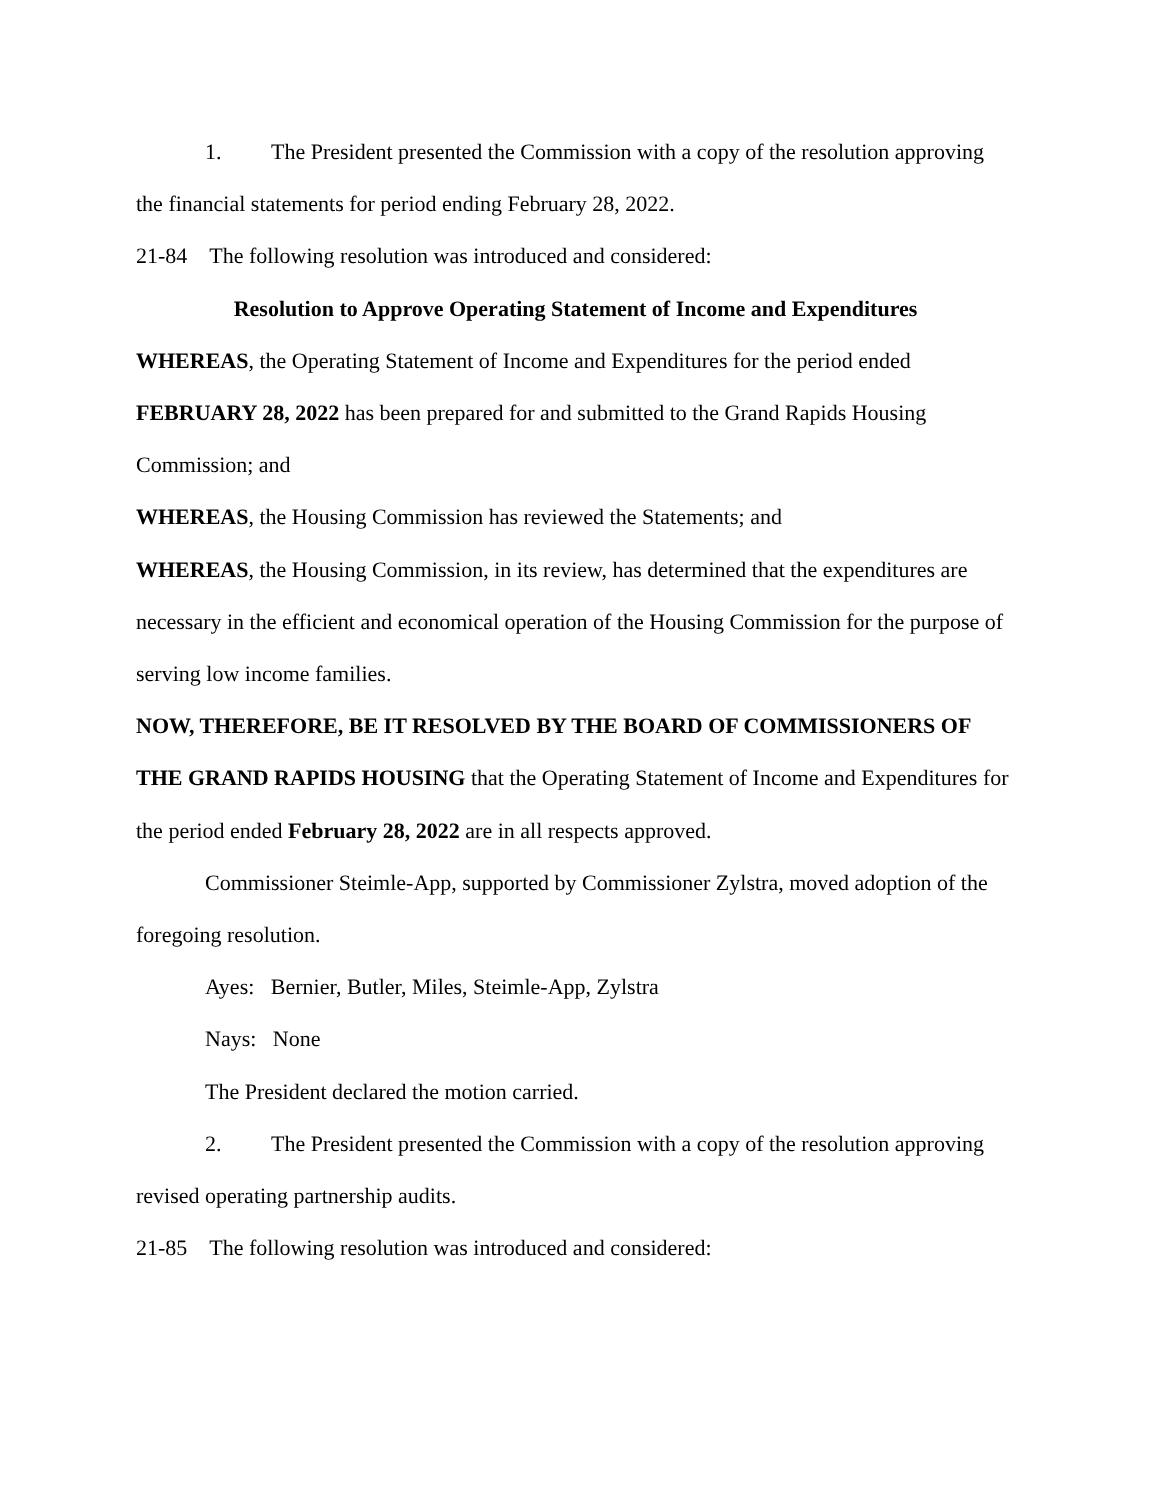1. The President presented the Commission with a copy of the resolution approving the financial statements for period ending February 28, 2022.
21-84 The following resolution was introduced and considered:
Resolution to Approve Operating Statement of Income and Expenditures
WHEREAS, the Operating Statement of Income and Expenditures for the period ended FEBRUARY 28, 2022 has been prepared for and submitted to the Grand Rapids Housing Commission; and
WHEREAS, the Housing Commission has reviewed the Statements; and
WHEREAS, the Housing Commission, in its review, has determined that the expenditures are necessary in the efficient and economical operation of the Housing Commission for the purpose of serving low income families.
NOW, THEREFORE, BE IT RESOLVED BY THE BOARD OF COMMISSIONERS OF THE GRAND RAPIDS HOUSING that the Operating Statement of Income and Expenditures for the period ended February 28, 2022 are in all respects approved.
Commissioner Steimle-App, supported by Commissioner Zylstra, moved adoption of the foregoing resolution.
Ayes: Bernier, Butler, Miles, Steimle-App, Zylstra
Nays: None
The President declared the motion carried.
2. The President presented the Commission with a copy of the resolution approving revised operating partnership audits.
21-85 The following resolution was introduced and considered: